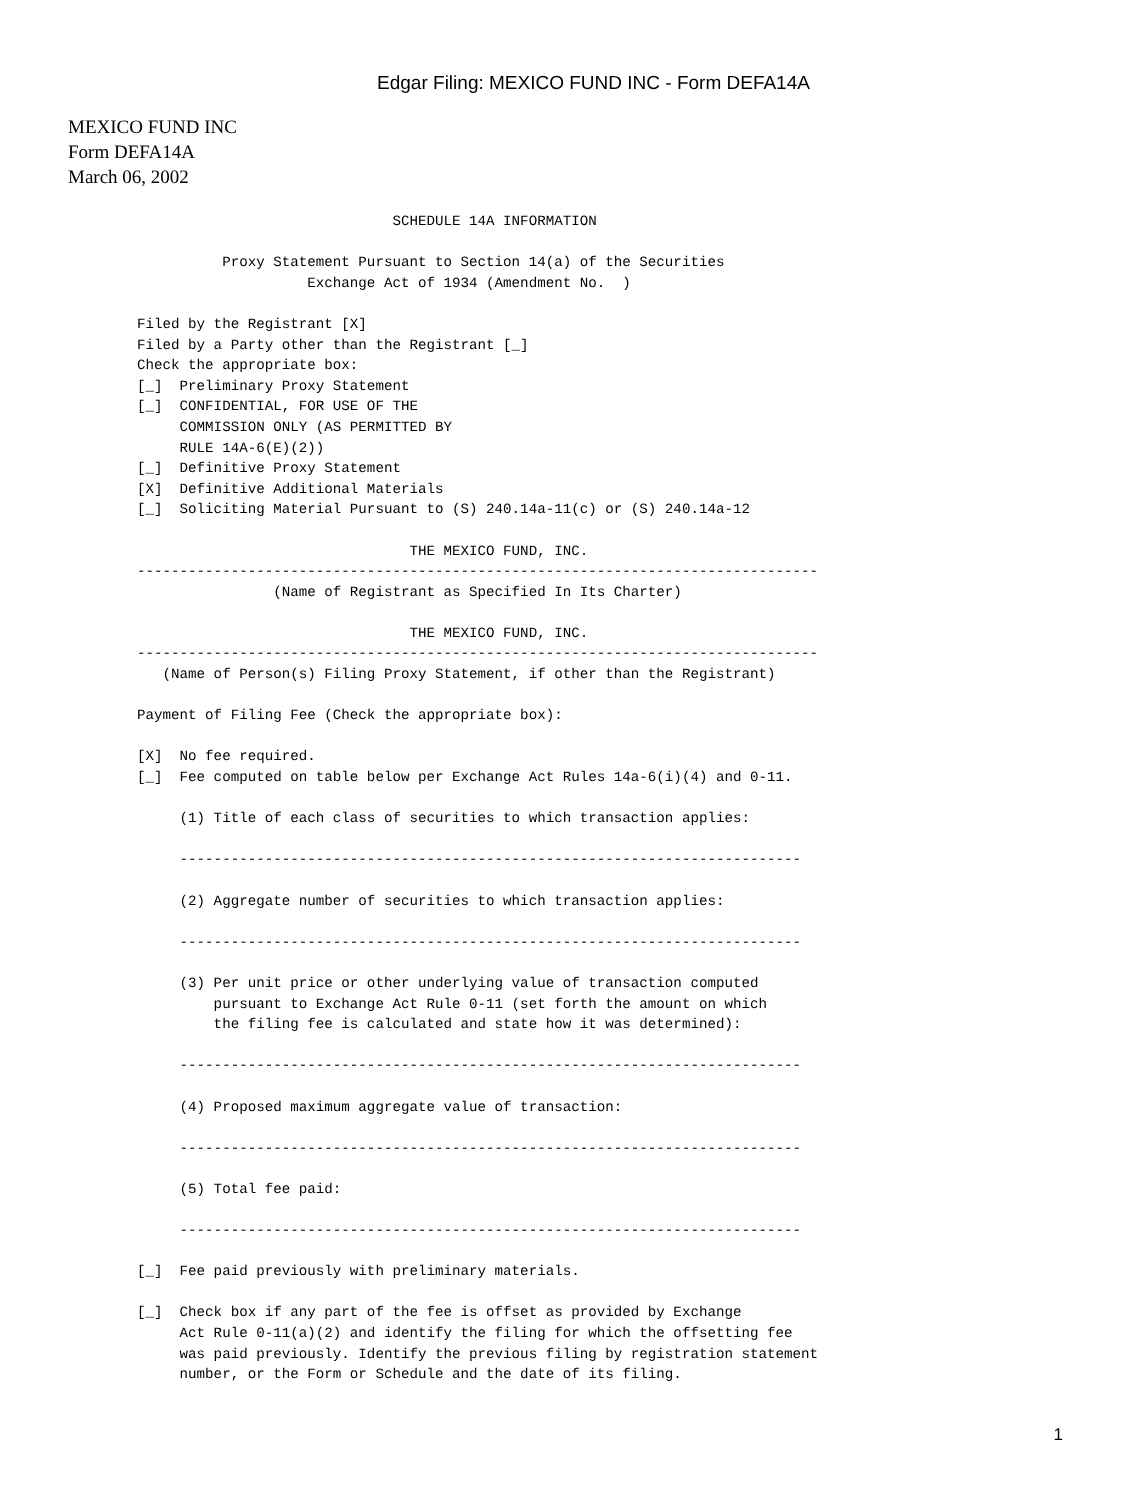Edgar Filing: MEXICO FUND INC - Form DEFA14A
MEXICO FUND INC
Form DEFA14A
March 06, 2002
                              SCHEDULE 14A INFORMATION

          Proxy Statement Pursuant to Section 14(a) of the Securities
                    Exchange Act of 1934 (Amendment No.  )

Filed by the Registrant [X]
Filed by a Party other than the Registrant [_]
Check the appropriate box:
[_]  Preliminary Proxy Statement
[_]  CONFIDENTIAL, FOR USE OF THE
     COMMISSION ONLY (AS PERMITTED BY
     RULE 14A-6(E)(2))
[_]  Definitive Proxy Statement
[X]  Definitive Additional Materials
[_]  Soliciting Material Pursuant to (S) 240.14a-11(c) or (S) 240.14a-12

                                THE MEXICO FUND, INC.
--------------------------------------------------------------------------------
                (Name of Registrant as Specified In Its Charter)

                                THE MEXICO FUND, INC.
--------------------------------------------------------------------------------
   (Name of Person(s) Filing Proxy Statement, if other than the Registrant)

Payment of Filing Fee (Check the appropriate box):

[X]  No fee required.
[_]  Fee computed on table below per Exchange Act Rules 14a-6(i)(4) and 0-11.

     (1) Title of each class of securities to which transaction applies:

     -------------------------------------------------------------------------

     (2) Aggregate number of securities to which transaction applies:

     -------------------------------------------------------------------------

     (3) Per unit price or other underlying value of transaction computed
         pursuant to Exchange Act Rule 0-11 (set forth the amount on which
         the filing fee is calculated and state how it was determined):

     -------------------------------------------------------------------------

     (4) Proposed maximum aggregate value of transaction:

     -------------------------------------------------------------------------

     (5) Total fee paid:

     -------------------------------------------------------------------------

[_]  Fee paid previously with preliminary materials.

[_]  Check box if any part of the fee is offset as provided by Exchange
     Act Rule 0-11(a)(2) and identify the filing for which the offsetting fee
     was paid previously. Identify the previous filing by registration statement
     number, or the Form or Schedule and the date of its filing.
1